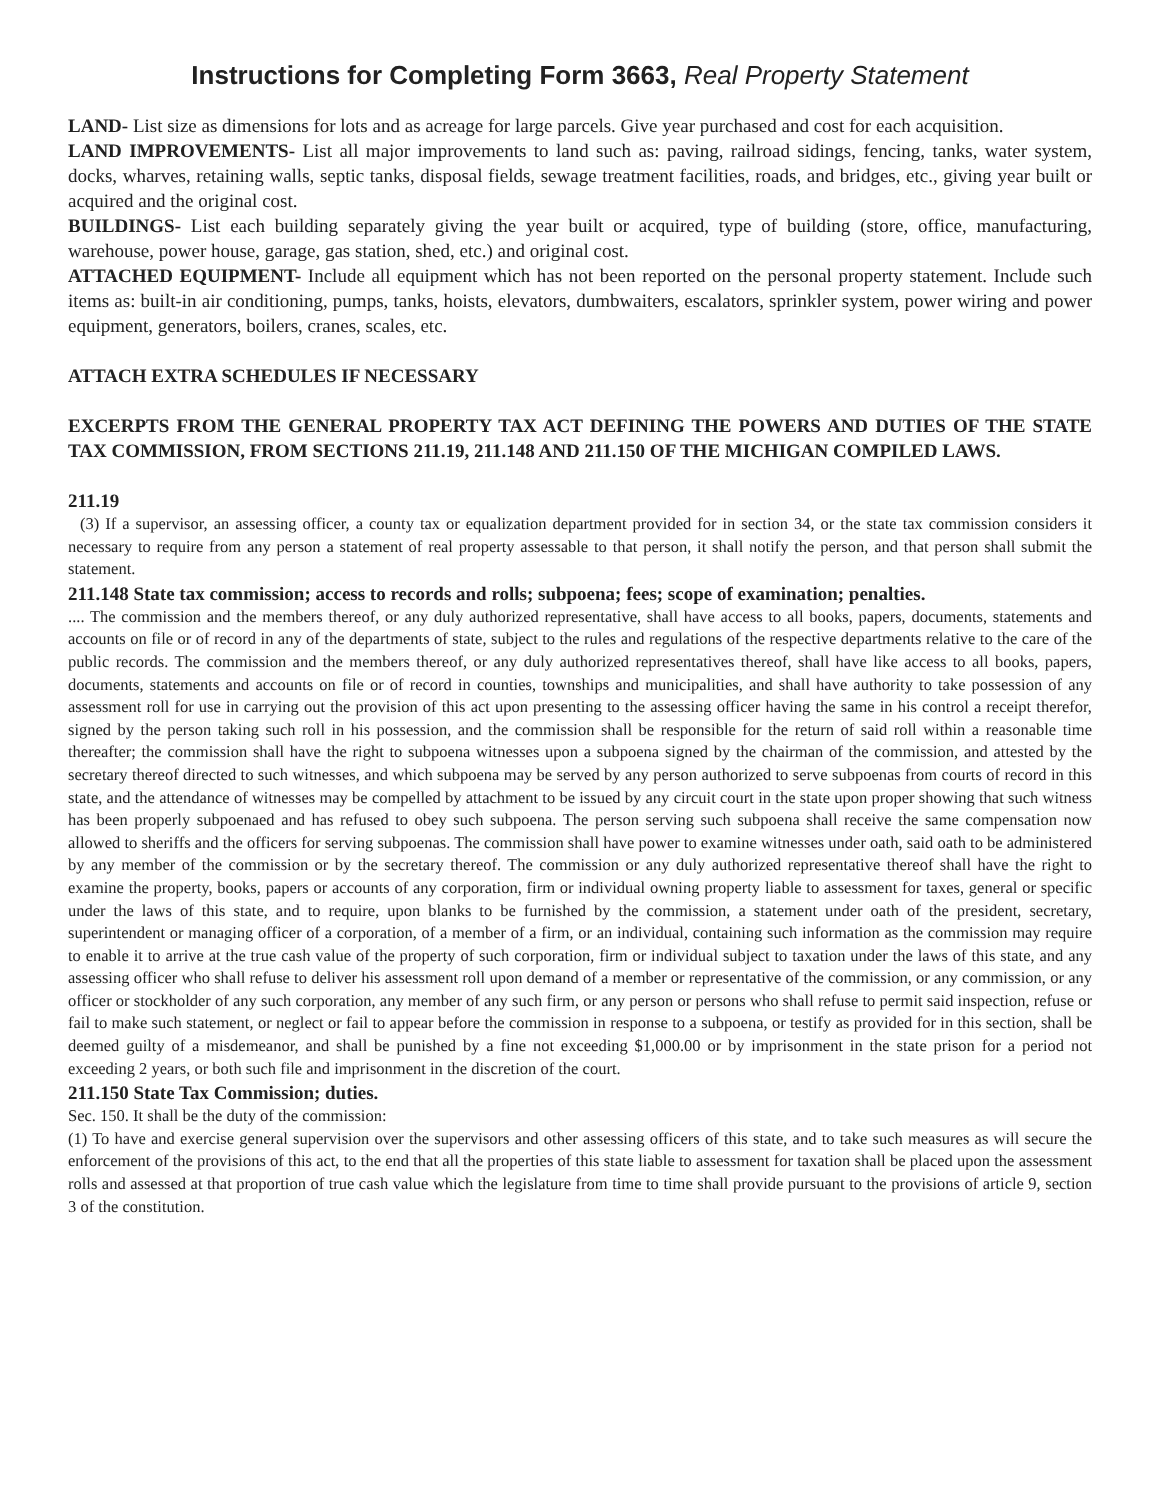Instructions for Completing Form 3663, Real Property Statement
LAND- List size as dimensions for lots and as acreage for large parcels. Give year purchased and cost for each acquisition.
LAND IMPROVEMENTS- List all major improvements to land such as: paving, railroad sidings, fencing, tanks, water system, docks, wharves, retaining walls, septic tanks, disposal fields, sewage treatment facilities, roads, and bridges, etc., giving year built or acquired and the original cost.
BUILDINGS- List each building separately giving the year built or acquired, type of building (store, office, manufacturing, warehouse, power house, garage, gas station, shed, etc.) and original cost.
ATTACHED EQUIPMENT- Include all equipment which has not been reported on the personal property statement. Include such items as: built-in air conditioning, pumps, tanks, hoists, elevators, dumbwaiters, escalators, sprinkler system, power wiring and power equipment, generators, boilers, cranes, scales, etc.
ATTACH EXTRA SCHEDULES IF NECESSARY
EXCERPTS FROM THE GENERAL PROPERTY TAX ACT DEFINING THE POWERS AND DUTIES OF THE STATE TAX COMMISSION, FROM SECTIONS 211.19, 211.148 AND 211.150 OF THE MICHIGAN COMPILED LAWS.
211.19
(3) If a supervisor, an assessing officer, a county tax or equalization department provided for in section 34, or the state tax commission considers it necessary to require from any person a statement of real property assessable to that person, it shall notify the person, and that person shall submit the statement.
211.148 State tax commission; access to records and rolls; subpoena; fees; scope of examination; penalties.
.... The commission and the members thereof, or any duly authorized representative, shall have access to all books, papers, documents, statements and accounts on file or of record in any of the departments of state, subject to the rules and regulations of the respective departments relative to the care of the public records. The commission and the members thereof, or any duly authorized representatives thereof, shall have like access to all books, papers, documents, statements and accounts on file or of record in counties, townships and municipalities, and shall have authority to take possession of any assessment roll for use in carrying out the provision of this act upon presenting to the assessing officer having the same in his control a receipt therefor, signed by the person taking such roll in his possession, and the commission shall be responsible for the return of said roll within a reasonable time thereafter; the commission shall have the right to subpoena witnesses upon a subpoena signed by the chairman of the commission, and attested by the secretary thereof directed to such witnesses, and which subpoena may be served by any person authorized to serve subpoenas from courts of record in this state, and the attendance of witnesses may be compelled by attachment to be issued by any circuit court in the state upon proper showing that such witness has been properly subpoenaed and has refused to obey such subpoena. The person serving such subpoena shall receive the same compensation now allowed to sheriffs and the officers for serving subpoenas. The commission shall have power to examine witnesses under oath, said oath to be administered by any member of the commission or by the secretary thereof. The commission or any duly authorized representative thereof shall have the right to examine the property, books, papers or accounts of any corporation, firm or individual owning property liable to assessment for taxes, general or specific under the laws of this state, and to require, upon blanks to be furnished by the commission, a statement under oath of the president, secretary, superintendent or managing officer of a corporation, of a member of a firm, or an individual, containing such information as the commission may require to enable it to arrive at the true cash value of the property of such corporation, firm or individual subject to taxation under the laws of this state, and any assessing officer who shall refuse to deliver his assessment roll upon demand of a member or representative of the commission, or any commission, or any officer or stockholder of any such corporation, any member of any such firm, or any person or persons who shall refuse to permit said inspection, refuse or fail to make such statement, or neglect or fail to appear before the commission in response to a subpoena, or testify as provided for in this section, shall be deemed guilty of a misdemeanor, and shall be punished by a fine not exceeding $1,000.00 or by imprisonment in the state prison for a period not exceeding 2 years, or both such file and imprisonment in the discretion of the court.
211.150 State Tax Commission; duties.
Sec. 150. It shall be the duty of the commission:
(1) To have and exercise general supervision over the supervisors and other assessing officers of this state, and to take such measures as will secure the enforcement of the provisions of this act, to the end that all the properties of this state liable to assessment for taxation shall be placed upon the assessment rolls and assessed at that proportion of true cash value which the legislature from time to time shall provide pursuant to the provisions of article 9, section 3 of the constitution.